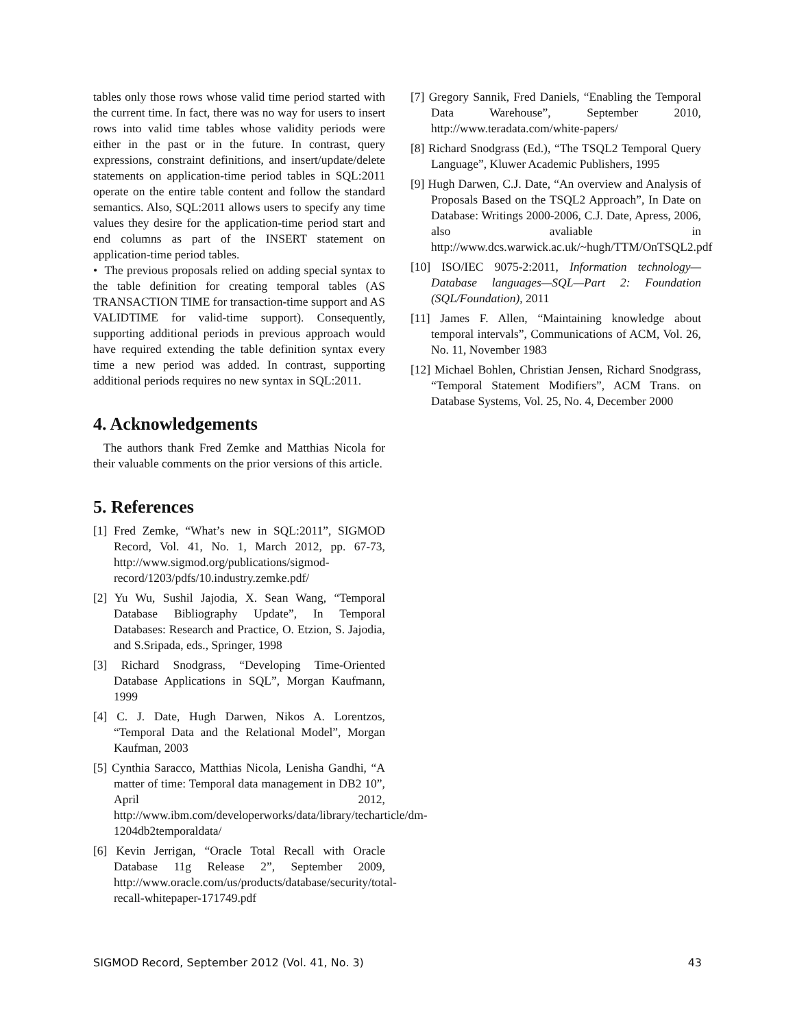tables only those rows whose valid time period started with the current time. In fact, there was no way for users to insert rows into valid time tables whose validity periods were either in the past or in the future. In contrast, query expressions, constraint definitions, and insert/update/delete statements on application-time period tables in SQL:2011 operate on the entire table content and follow the standard semantics. Also, SQL:2011 allows users to specify any time values they desire for the application-time period start and end columns as part of the INSERT statement on application-time period tables.
• The previous proposals relied on adding special syntax to the table definition for creating temporal tables (AS TRANSACTION TIME for transaction-time support and AS VALIDTIME for valid-time support). Consequently, supporting additional periods in previous approach would have required extending the table definition syntax every time a new period was added. In contrast, supporting additional periods requires no new syntax in SQL:2011.
4. Acknowledgements
The authors thank Fred Zemke and Matthias Nicola for their valuable comments on the prior versions of this article.
5. References
[1] Fred Zemke, “What’s new in SQL:2011”, SIGMOD Record, Vol. 41, No. 1, March 2012, pp. 67-73, http://www.sigmod.org/publications/sigmod-record/1203/pdfs/10.industry.zemke.pdf/
[2] Yu Wu, Sushil Jajodia, X. Sean Wang, “Temporal Database Bibliography Update”, In Temporal Databases: Research and Practice, O. Etzion, S. Jajodia, and S.Sripada, eds., Springer, 1998
[3] Richard Snodgrass, “Developing Time-Oriented Database Applications in SQL”, Morgan Kaufmann, 1999
[4] C. J. Date, Hugh Darwen, Nikos A. Lorentzos, “Temporal Data and the Relational Model”, Morgan Kaufman, 2003
[5] Cynthia Saracco, Matthias Nicola, Lenisha Gandhi, “A matter of time: Temporal data management in DB2 10”, April 2012, http://www.ibm.com/developerworks/data/library/techarticle/dm-1204db2temporaldata/
[6] Kevin Jerrigan, “Oracle Total Recall with Oracle Database 11g Release 2”, September 2009, http://www.oracle.com/us/products/database/security/total-recall-whitepaper-171749.pdf
[7] Gregory Sannik, Fred Daniels, “Enabling the Temporal Data Warehouse”, September 2010, http://www.teradata.com/white-papers/
[8] Richard Snodgrass (Ed.), “The TSQL2 Temporal Query Language”, Kluwer Academic Publishers, 1995
[9] Hugh Darwen, C.J. Date, “An overview and Analysis of Proposals Based on the TSQL2 Approach”, In Date on Database: Writings 2000-2006, C.J. Date, Apress, 2006, also avaliable in http://www.dcs.warwick.ac.uk/~hugh/TTM/OnTSQL2.pdf
[10] ISO/IEC 9075-2:2011, Information technology—Database languages—SQL—Part 2: Foundation (SQL/Foundation), 2011
[11] James F. Allen, “Maintaining knowledge about temporal intervals”, Communications of ACM, Vol. 26, No. 11, November 1983
[12] Michael Bohlen, Christian Jensen, Richard Snodgrass, “Temporal Statement Modifiers”, ACM Trans. on Database Systems, Vol. 25, No. 4, December 2000
SIGMOD Record, September 2012 (Vol. 41, No. 3) 43